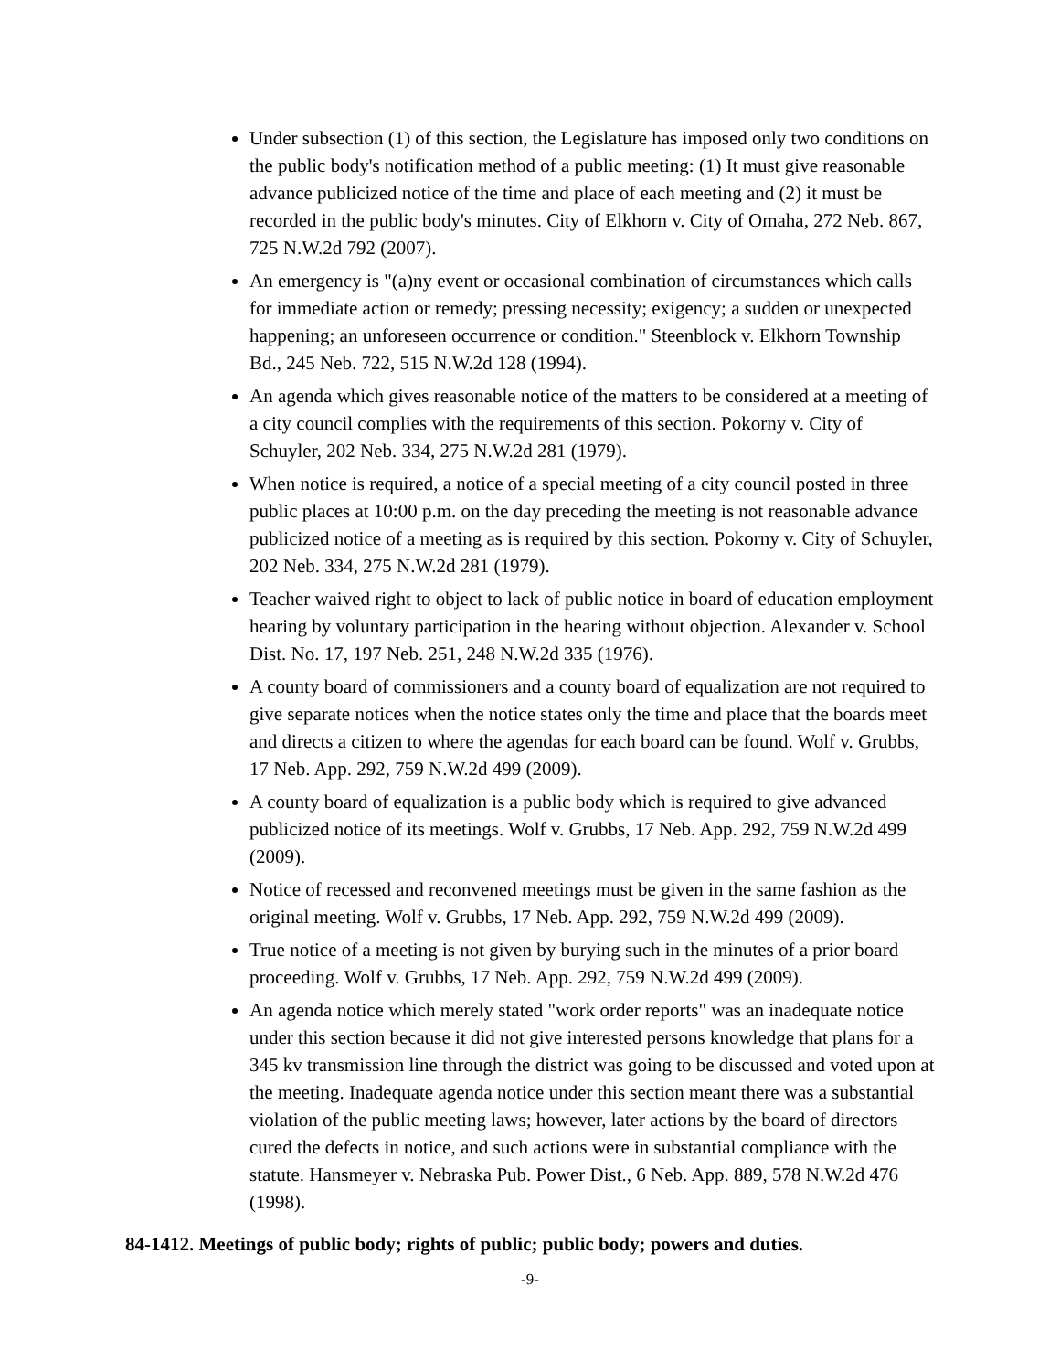Under subsection (1) of this section, the Legislature has imposed only two conditions on the public body's notification method of a public meeting: (1) It must give reasonable advance publicized notice of the time and place of each meeting and (2) it must be recorded in the public body's minutes. City of Elkhorn v. City of Omaha, 272 Neb. 867, 725 N.W.2d 792 (2007).
An emergency is "(a)ny event or occasional combination of circumstances which calls for immediate action or remedy; pressing necessity; exigency; a sudden or unexpected happening; an unforeseen occurrence or condition." Steenblock v. Elkhorn Township Bd., 245 Neb. 722, 515 N.W.2d 128 (1994).
An agenda which gives reasonable notice of the matters to be considered at a meeting of a city council complies with the requirements of this section. Pokorny v. City of Schuyler, 202 Neb. 334, 275 N.W.2d 281 (1979).
When notice is required, a notice of a special meeting of a city council posted in three public places at 10:00 p.m. on the day preceding the meeting is not reasonable advance publicized notice of a meeting as is required by this section. Pokorny v. City of Schuyler, 202 Neb. 334, 275 N.W.2d 281 (1979).
Teacher waived right to object to lack of public notice in board of education employment hearing by voluntary participation in the hearing without objection. Alexander v. School Dist. No. 17, 197 Neb. 251, 248 N.W.2d 335 (1976).
A county board of commissioners and a county board of equalization are not required to give separate notices when the notice states only the time and place that the boards meet and directs a citizen to where the agendas for each board can be found. Wolf v. Grubbs, 17 Neb. App. 292, 759 N.W.2d 499 (2009).
A county board of equalization is a public body which is required to give advanced publicized notice of its meetings. Wolf v. Grubbs, 17 Neb. App. 292, 759 N.W.2d 499 (2009).
Notice of recessed and reconvened meetings must be given in the same fashion as the original meeting. Wolf v. Grubbs, 17 Neb. App. 292, 759 N.W.2d 499 (2009).
True notice of a meeting is not given by burying such in the minutes of a prior board proceeding. Wolf v. Grubbs, 17 Neb. App. 292, 759 N.W.2d 499 (2009).
An agenda notice which merely stated "work order reports" was an inadequate notice under this section because it did not give interested persons knowledge that plans for a 345 kv transmission line through the district was going to be discussed and voted upon at the meeting. Inadequate agenda notice under this section meant there was a substantial violation of the public meeting laws; however, later actions by the board of directors cured the defects in notice, and such actions were in substantial compliance with the statute. Hansmeyer v. Nebraska Pub. Power Dist., 6 Neb. App. 889, 578 N.W.2d 476 (1998).
84-1412. Meetings of public body; rights of public; public body; powers and duties.
-9-